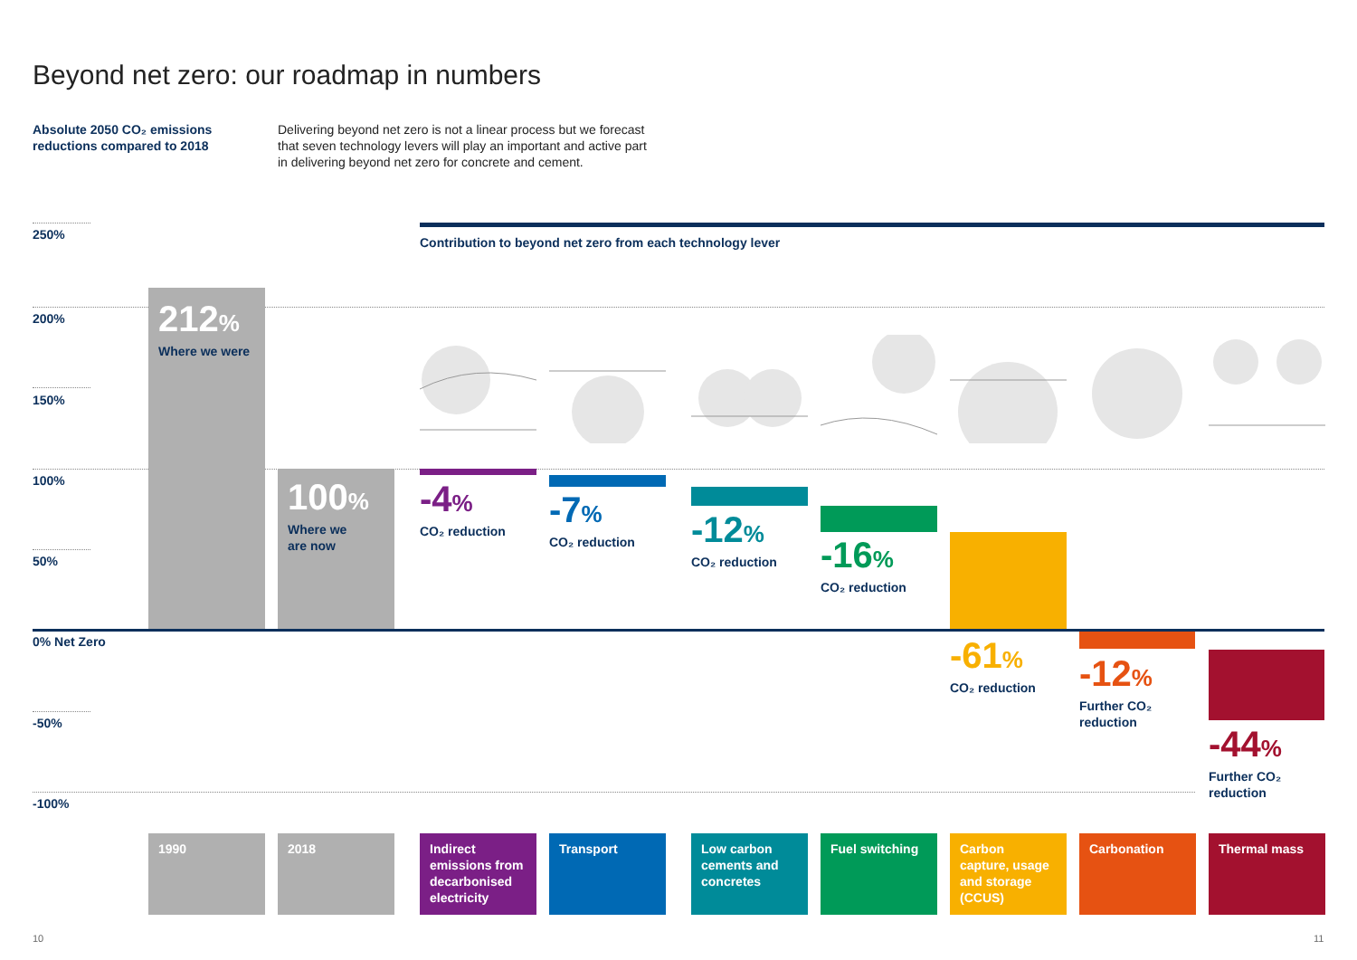Beyond net zero: our roadmap in numbers
Absolute 2050 CO₂ emissions
reductions compared to 2018
Delivering beyond net zero is not a linear process but we forecast that seven technology levers will play an important and active part in delivering beyond net zero for concrete and cement.
Contribution to beyond net zero from each technology lever
250%
200%
150%
100%
50%
0% Net Zero
-50%
-100%
212%
Where we were
100%
Where we
are now
-4%
CO₂ reduction
-7%
CO₂ reduction
-12%
CO₂ reduction
-16%
CO₂ reduction
-61%
CO₂ reduction
-12%
Further CO₂
reduction
-44%
Further CO₂
reduction
1990 2018
Indirect emissions from decarbonised electricity
Transport
Low carbon cements and concretes
Fuel switching
Carbon capture, usage and storage (CCUS)
Carbonation Thermal mass
10 11